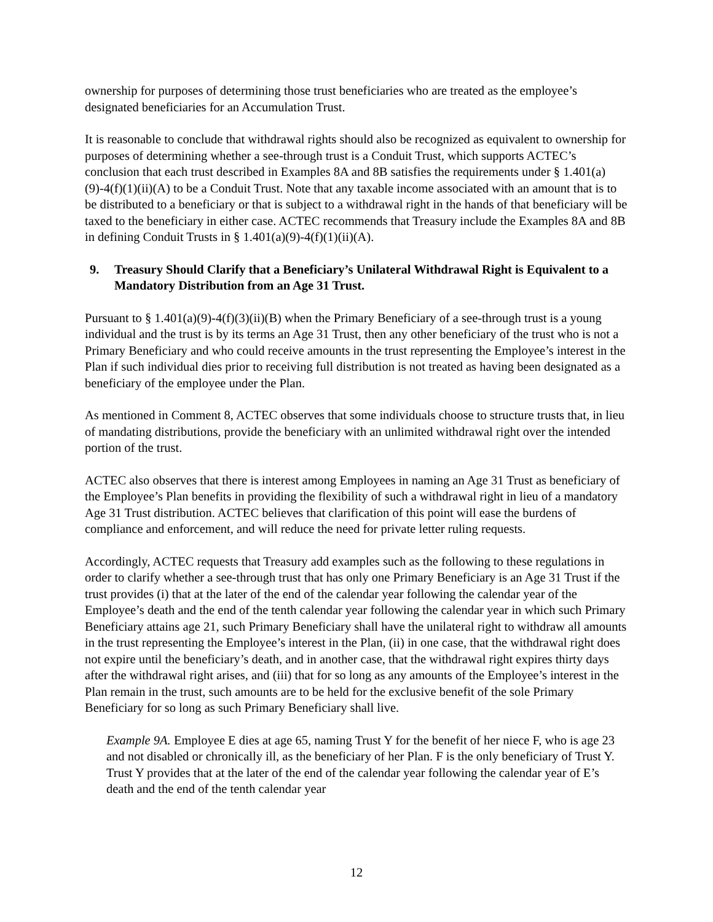ownership for purposes of determining those trust beneficiaries who are treated as the employee’s designated beneficiaries for an Accumulation Trust.
It is reasonable to conclude that withdrawal rights should also be recognized as equivalent to ownership for purposes of determining whether a see-through trust is a Conduit Trust, which supports ACTEC’s conclusion that each trust described in Examples 8A and 8B satisfies the requirements under § 1.401(a)(9)-4(f)(1)(ii)(A) to be a Conduit Trust. Note that any taxable income associated with an amount that is to be distributed to a beneficiary or that is subject to a withdrawal right in the hands of that beneficiary will be taxed to the beneficiary in either case. ACTEC recommends that Treasury include the Examples 8A and 8B in defining Conduit Trusts in § 1.401(a)(9)-4(f)(1)(ii)(A).
9. Treasury Should Clarify that a Beneficiary’s Unilateral Withdrawal Right is Equivalent to a Mandatory Distribution from an Age 31 Trust.
Pursuant to § 1.401(a)(9)-4(f)(3)(ii)(B) when the Primary Beneficiary of a see-through trust is a young individual and the trust is by its terms an Age 31 Trust, then any other beneficiary of the trust who is not a Primary Beneficiary and who could receive amounts in the trust representing the Employee’s interest in the Plan if such individual dies prior to receiving full distribution is not treated as having been designated as a beneficiary of the employee under the Plan.
As mentioned in Comment 8, ACTEC observes that some individuals choose to structure trusts that, in lieu of mandating distributions, provide the beneficiary with an unlimited withdrawal right over the intended portion of the trust.
ACTEC also observes that there is interest among Employees in naming an Age 31 Trust as beneficiary of the Employee’s Plan benefits in providing the flexibility of such a withdrawal right in lieu of a mandatory Age 31 Trust distribution. ACTEC believes that clarification of this point will ease the burdens of compliance and enforcement, and will reduce the need for private letter ruling requests.
Accordingly, ACTEC requests that Treasury add examples such as the following to these regulations in order to clarify whether a see-through trust that has only one Primary Beneficiary is an Age 31 Trust if the trust provides (i) that at the later of the end of the calendar year following the calendar year of the Employee’s death and the end of the tenth calendar year following the calendar year in which such Primary Beneficiary attains age 21, such Primary Beneficiary shall have the unilateral right to withdraw all amounts in the trust representing the Employee’s interest in the Plan, (ii) in one case, that the withdrawal right does not expire until the beneficiary’s death, and in another case, that the withdrawal right expires thirty days after the withdrawal right arises, and (iii) that for so long as any amounts of the Employee’s interest in the Plan remain in the trust, such amounts are to be held for the exclusive benefit of the sole Primary Beneficiary for so long as such Primary Beneficiary shall live.
Example 9A. Employee E dies at age 65, naming Trust Y for the benefit of her niece F, who is age 23 and not disabled or chronically ill, as the beneficiary of her Plan. F is the only beneficiary of Trust Y. Trust Y provides that at the later of the end of the calendar year following the calendar year of E’s death and the end of the tenth calendar year
12